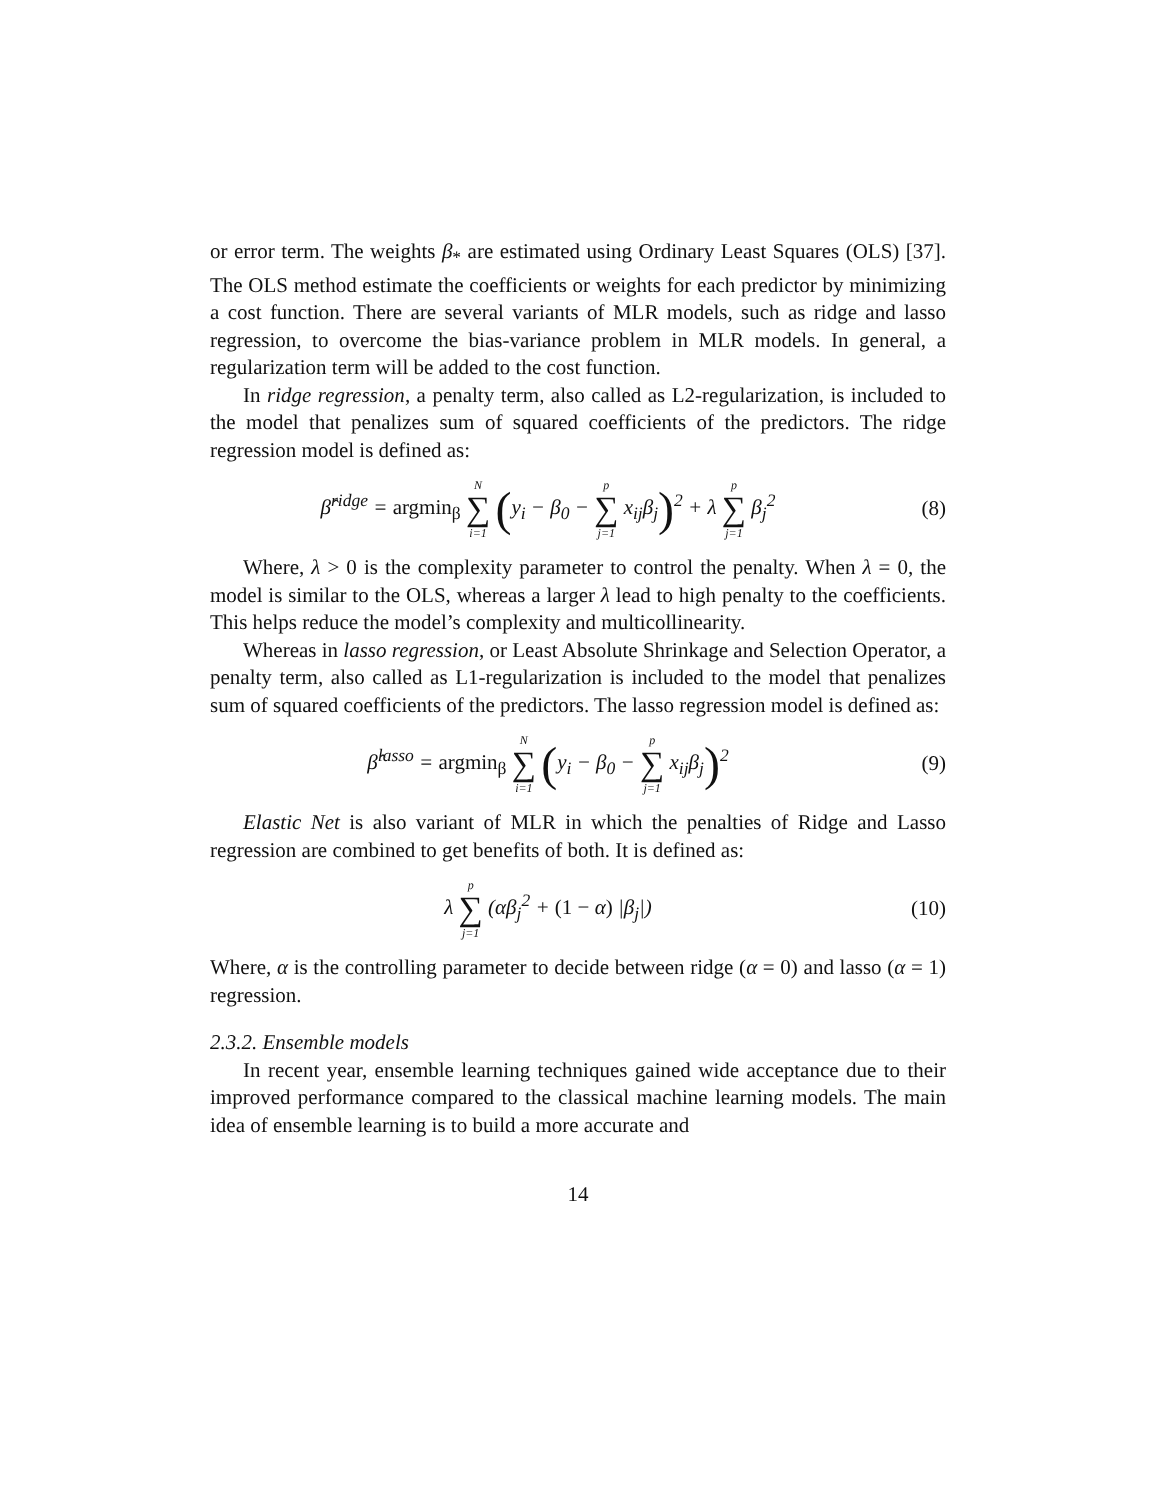or error term. The weights β<sub>*</sub> are estimated using Ordinary Least Squares (OLS) [37]. The OLS method estimate the coefficients or weights for each predictor by minimizing a cost function. There are several variants of MLR models, such as ridge and lasso regression, to overcome the bias-variance problem in MLR models. In general, a regularization term will be added to the cost function.
In ridge regression, a penalty term, also called as L2-regularization, is included to the model that penalizes sum of squared coefficients of the predictors. The ridge regression model is defined as:
β̂<sup>ridge</sup> = argmin<sub>β</sub> N ∑ i=1 (y<sub>i</sub> − β<sub>0</sub> − p ∑ j=1 x<sub>ij</sub>β<sub>j</sub>)<sup>2</sup> + λ p ∑ j=1 β<sub>j</sub><sup>2</sup>
(8)
Where, λ > 0 is the complexity parameter to control the penalty. When λ = 0, the model is similar to the OLS, whereas a larger λ lead to high penalty to the coefficients. This helps reduce the model’s complexity and multicollinearity.
Whereas in lasso regression, or Least Absolute Shrinkage and Selection Operator, a penalty term, also called as L1-regularization is included to the model that penalizes sum of squared coefficients of the predictors. The lasso regression model is defined as:
β̂<sup>lasso</sup> = argmin<sub>β</sub> N ∑ i=1 (y<sub>i</sub> − β<sub>0</sub> − p ∑ j=1 x<sub>ij</sub>β<sub>j</sub>)<sup>2</sup>
(9)
Elastic Net is also variant of MLR in which the penalties of Ridge and Lasso regression are combined to get benefits of both. It is defined as:
λ p ∑ j=1 (αβ<sub>j</sub><sup>2</sup> + (1 − α) |β<sub>j</sub>|)
(10)
Where, α is the controlling parameter to decide between ridge (α = 0) and lasso (α = 1) regression.
2.3.2. Ensemble models
In recent year, ensemble learning techniques gained wide acceptance due to their improved performance compared to the classical machine learning models. The main idea of ensemble learning is to build a more accurate and
14